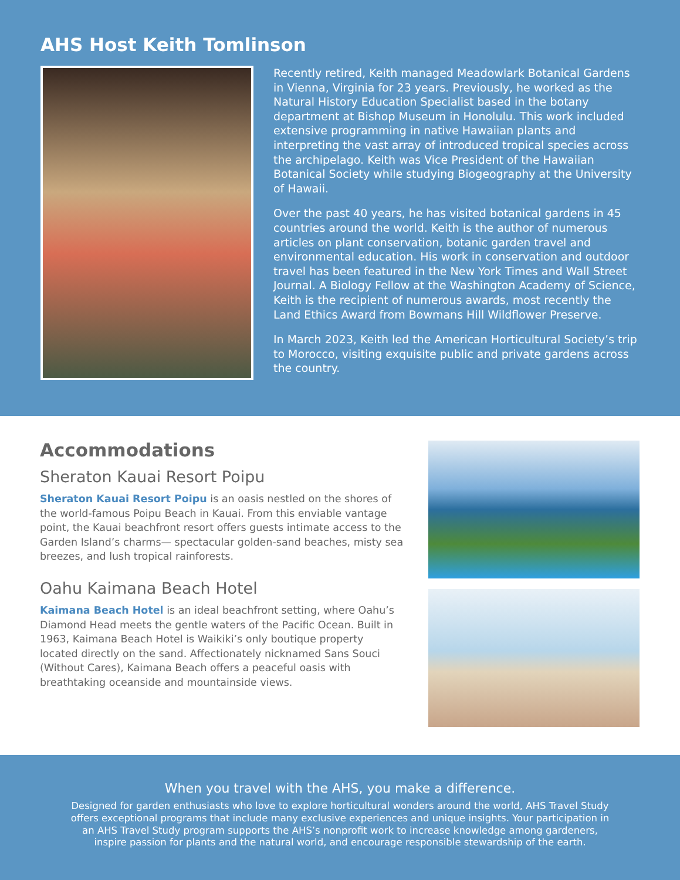AHS Host Keith Tomlinson
Recently retired, Keith managed Meadowlark Botanical Gardens in Vienna, Virginia for 23 years. Previously, he worked as the Natural History Education Specialist based in the botany department at Bishop Museum in Honolulu. This work included extensive programming in native Hawaiian plants and interpreting the vast array of introduced tropical species across the archipelago. Keith was Vice President of the Hawaiian Botanical Society while studying Biogeography at the University of Hawaii.
Over the past 40 years, he has visited botanical gardens in 45 countries around the world. Keith is the author of numerous articles on plant conservation, botanic garden travel and environmental education. His work in conservation and outdoor travel has been featured in the New York Times and Wall Street Journal. A Biology Fellow at the Washington Academy of Science, Keith is the recipient of numerous awards, most recently the Land Ethics Award from Bowmans Hill Wildflower Preserve.
In March 2023, Keith led the American Horticultural Society’s trip to Morocco, visiting exquisite public and private gardens across the country.
Accommodations
Sheraton Kauai Resort Poipu
Sheraton Kauai Resort Poipu is an oasis nestled on the shores of the world-famous Poipu Beach in Kauai. From this enviable vantage point, the Kauai beachfront resort offers guests intimate access to the Garden Island’s charms— spectacular golden-sand beaches, misty sea breezes, and lush tropical rainforests.
Oahu Kaimana Beach Hotel
Kaimana Beach Hotel is an ideal beachfront setting, where Oahu’s Diamond Head meets the gentle waters of the Pacific Ocean. Built in 1963, Kaimana Beach Hotel is Waikiki’s only boutique property located directly on the sand. Affectionately nicknamed Sans Souci (Without Cares), Kaimana Beach offers a peaceful oasis with breathtaking oceanside and mountainside views.
When you travel with the AHS, you make a difference.
Designed for garden enthusiasts who love to explore horticultural wonders around the world, AHS Travel Study offers exceptional programs that include many exclusive experiences and unique insights. Your participation in an AHS Travel Study program supports the AHS’s nonprofit work to increase knowledge among gardeners, inspire passion for plants and the natural world, and encourage responsible stewardship of the earth.